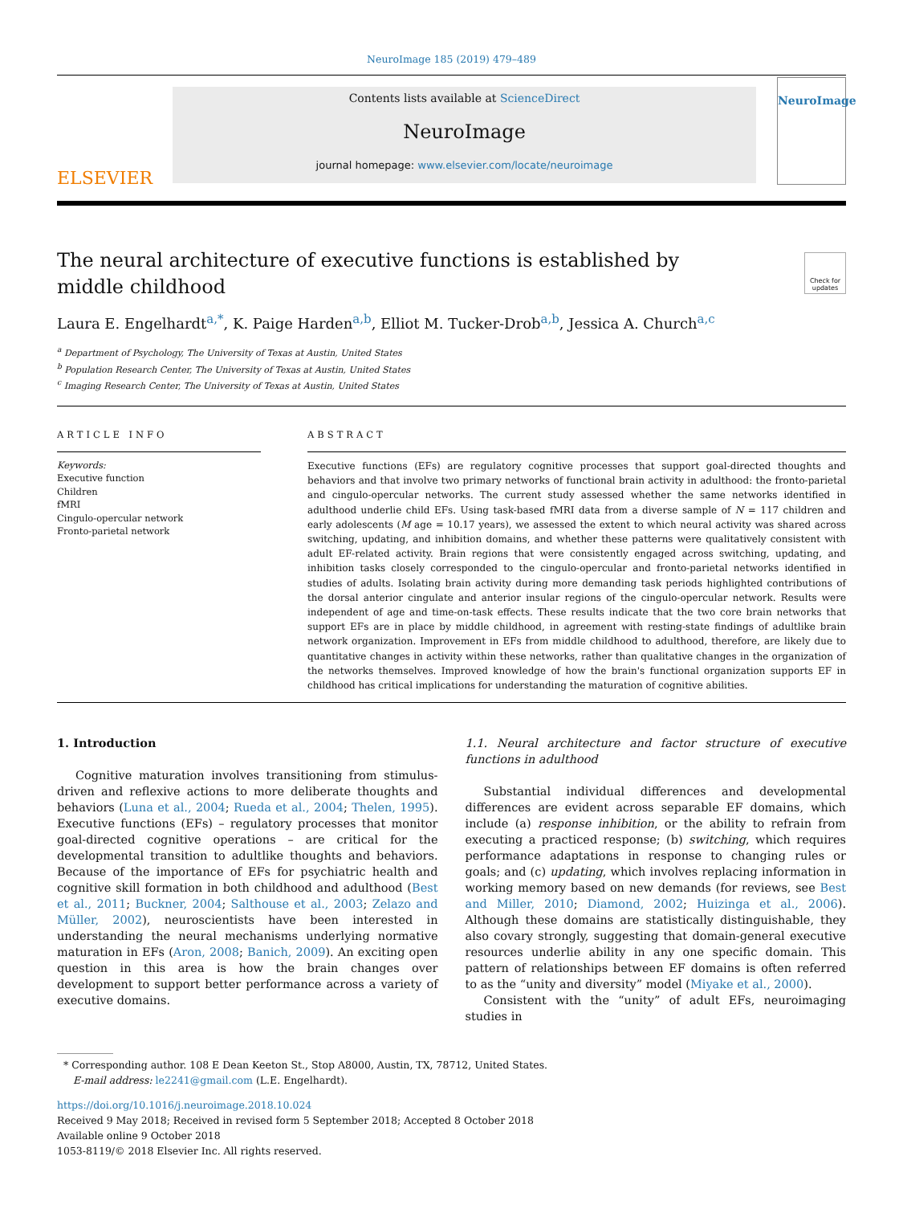NeuroImage 185 (2019) 479–489
ELSEVIER
Contents lists available at ScienceDirect
NeuroImage
journal homepage: www.elsevier.com/locate/neuroimage
NeuroImage
The neural architecture of executive functions is established by middle childhood
Check for updates
Laura E. Engelhardt<sup>a,*</sup>, K. Paige Harden<sup>a,b</sup>, Elliot M. Tucker-Drob<sup>a,b</sup>, Jessica A. Church<sup>a,c</sup>
<sup>a</sup> Department of Psychology, The University of Texas at Austin, United States
<sup>b</sup> Population Research Center, The University of Texas at Austin, United States
<sup>c</sup> Imaging Research Center, The University of Texas at Austin, United States
ARTICLE INFO
Keywords:
Executive function
Children
fMRI
Cingulo-opercular network
Fronto-parietal network
ABSTRACT
Executive functions (EFs) are regulatory cognitive processes that support goal-directed thoughts and behaviors and that involve two primary networks of functional brain activity in adulthood: the fronto-parietal and cingulo-opercular networks. The current study assessed whether the same networks identified in adulthood underlie child EFs. Using task-based fMRI data from a diverse sample of N = 117 children and early adolescents (M age = 10.17 years), we assessed the extent to which neural activity was shared across switching, updating, and inhibition domains, and whether these patterns were qualitatively consistent with adult EF-related activity. Brain regions that were consistently engaged across switching, updating, and inhibition tasks closely corresponded to the cingulo-opercular and fronto-parietal networks identified in studies of adults. Isolating brain activity during more demanding task periods highlighted contributions of the dorsal anterior cingulate and anterior insular regions of the cingulo-opercular network. Results were independent of age and time-on-task effects. These results indicate that the two core brain networks that support EFs are in place by middle childhood, in agreement with resting-state findings of adultlike brain network organization. Improvement in EFs from middle childhood to adulthood, therefore, are likely due to quantitative changes in activity within these networks, rather than qualitative changes in the organization of the networks themselves. Improved knowledge of how the brain's functional organization supports EF in childhood has critical implications for understanding the maturation of cognitive abilities.
1. Introduction
Cognitive maturation involves transitioning from stimulus-driven and reflexive actions to more deliberate thoughts and behaviors (Luna et al., 2004; Rueda et al., 2004; Thelen, 1995). Executive functions (EFs) – regulatory processes that monitor goal-directed cognitive operations – are critical for the developmental transition to adultlike thoughts and behaviors. Because of the importance of EFs for psychiatric health and cognitive skill formation in both childhood and adulthood (Best et al., 2011; Buckner, 2004; Salthouse et al., 2003; Zelazo and Müller, 2002), neuroscientists have been interested in understanding the neural mechanisms underlying normative maturation in EFs (Aron, 2008; Banich, 2009). An exciting open question in this area is how the brain changes over development to support better performance across a variety of executive domains.
1.1. Neural architecture and factor structure of executive functions in adulthood
Substantial individual differences and developmental differences are evident across separable EF domains, which include (a) response inhibition, or the ability to refrain from executing a practiced response; (b) switching, which requires performance adaptations in response to changing rules or goals; and (c) updating, which involves replacing information in working memory based on new demands (for reviews, see Best and Miller, 2010; Diamond, 2002; Huizinga et al., 2006). Although these domains are statistically distinguishable, they also covary strongly, suggesting that domain-general executive resources underlie ability in any one specific domain. This pattern of relationships between EF domains is often referred to as the “unity and diversity” model (Miyake et al., 2000).
Consistent with the “unity” of adult EFs, neuroimaging studies in
* Corresponding author. 108 E Dean Keeton St., Stop A8000, Austin, TX, 78712, United States.
E-mail address: le2241@gmail.com (L.E. Engelhardt).
https://doi.org/10.1016/j.neuroimage.2018.10.024
Received 9 May 2018; Received in revised form 5 September 2018; Accepted 8 October 2018
Available online 9 October 2018
1053-8119/© 2018 Elsevier Inc. All rights reserved.